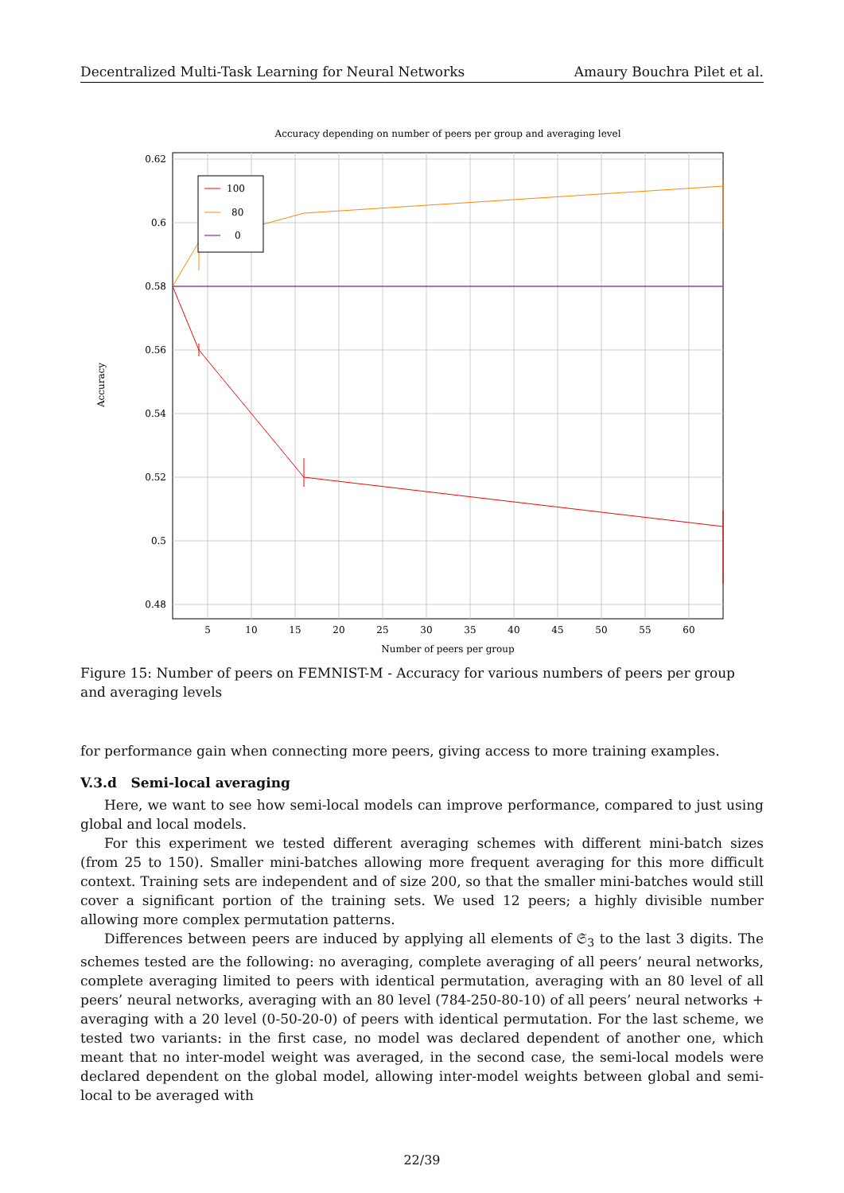Decentralized Multi-Task Learning for Neural Networks Amaury Bouchra Pilet et al.
Accuracy depending on number of peers per group and averaging level
0.62
0.6
0.58
0.56
0.54
0.52
0.5
0.48
5
10
15
20
25
30
35
40
45
50
55
60
Number of peers per group
Accuracy
100
80
0
Figure 15: Number of peers on FEMNIST-M - Accuracy for various numbers of peers per group and averaging levels
for performance gain when connecting more peers, giving access to more training examples.
V.3.d Semi-local averaging
Here, we want to see how semi-local models can improve performance, compared to just using global and local models.
For this experiment we tested different averaging schemes with different mini-batch sizes (from 25 to 150). Smaller mini-batches allowing more frequent averaging for this more difficult context. Training sets are independent and of size 200, so that the smaller mini-batches would still cover a significant portion of the training sets. We used 12 peers; a highly divisible number allowing more complex permutation patterns.
Differences between peers are induced by applying all elements of 𝔖<sub>3</sub> to the last 3 digits. The schemes tested are the following: no averaging, complete averaging of all peers’ neural networks, complete averaging limited to peers with identical permutation, averaging with an 80 level of all peers’ neural networks, averaging with an 80 level (784-250-80-10) of all peers’ neural networks + averaging with a 20 level (0-50-20-0) of peers with identical permutation. For the last scheme, we tested two variants: in the first case, no model was declared dependent of another one, which meant that no inter-model weight was averaged, in the second case, the semi-local models were declared dependent on the global model, allowing inter-model weights between global and semi-local to be averaged with
22/39